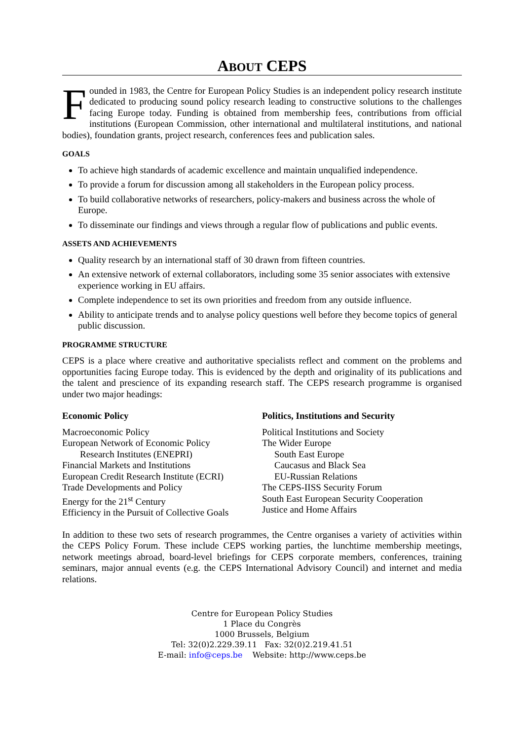ABOUT CEPS
Founded in 1983, the Centre for European Policy Studies is an independent policy research institute dedicated to producing sound policy research leading to constructive solutions to the challenges facing Europe today. Funding is obtained from membership fees, contributions from official institutions (European Commission, other international and multilateral institutions, and national bodies), foundation grants, project research, conferences fees and publication sales.
GOALS
To achieve high standards of academic excellence and maintain unqualified independence.
To provide a forum for discussion among all stakeholders in the European policy process.
To build collaborative networks of researchers, policy-makers and business across the whole of Europe.
To disseminate our findings and views through a regular flow of publications and public events.
ASSETS AND ACHIEVEMENTS
Quality research by an international staff of 30 drawn from fifteen countries.
An extensive network of external collaborators, including some 35 senior associates with extensive experience working in EU affairs.
Complete independence to set its own priorities and freedom from any outside influence.
Ability to anticipate trends and to analyse policy questions well before they become topics of general public discussion.
PROGRAMME STRUCTURE
CEPS is a place where creative and authoritative specialists reflect and comment on the problems and opportunities facing Europe today. This is evidenced by the depth and originality of its publications and the talent and prescience of its expanding research staff. The CEPS research programme is organised under two major headings:
Economic Policy
Macroeconomic Policy
European Network of Economic Policy
Research Institutes (ENEPRI)
Financial Markets and Institutions
European Credit Research Institute (ECRI)
Trade Developments and Policy
Energy for the 21<sup>st</sup> Century
Efficiency in the Pursuit of Collective Goals
Politics, Institutions and Security
Political Institutions and Society
The Wider Europe
South East Europe
Caucasus and Black Sea
EU-Russian Relations
The CEPS-IISS Security Forum
South East European Security Cooperation
Justice and Home Affairs
In addition to these two sets of research programmes, the Centre organises a variety of activities within the CEPS Policy Forum. These include CEPS working parties, the lunchtime membership meetings, network meetings abroad, board-level briefings for CEPS corporate members, conferences, training seminars, major annual events (e.g. the CEPS International Advisory Council) and internet and media relations.
Centre for European Policy Studies
1 Place du Congrès
1000 Brussels, Belgium
Tel: 32(0)2.229.39.11 Fax: 32(0)2.219.41.51
E-mail: info@ceps.be Website: http://www.ceps.be